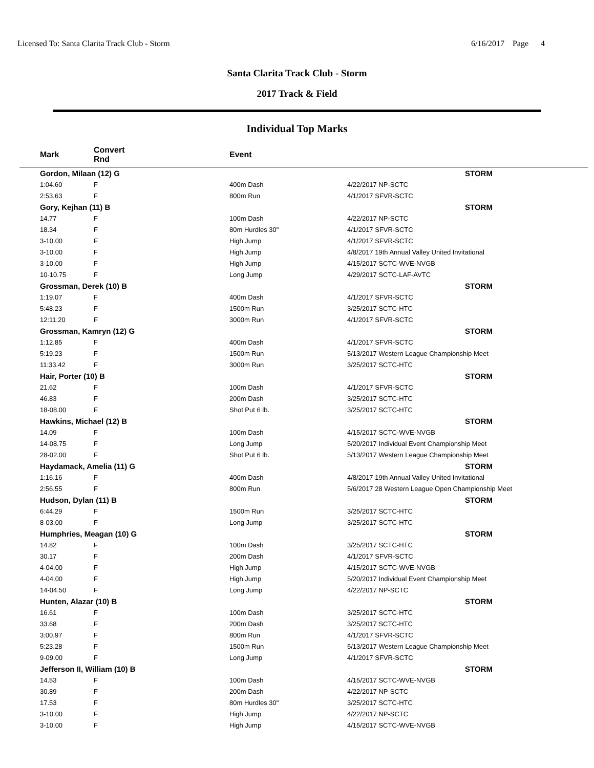Licensed To: Santa Clarita Track Club - Storm 6/16/2017 Page 4
Santa Clarita Track Club - Storm
2017 Track & Field
Individual Top Marks
| | Mark | Convert Rnd | | Event | | |
| --- | --- | --- | --- | --- | --- | --- |
| | Gordon, Milaan (12) G | | | | | STORM |
| | 1:04.60 | F | | 400m Dash | 4/22/2017 NP-SCTC | |
| | 2:53.63 | F | | 800m Run | 4/1/2017 SFVR-SCTC | |
| | Gory, Kejhan (11) B | | | | | STORM |
| | 14.77 | F | | 100m Dash | 4/22/2017 NP-SCTC | |
| | 18.34 | F | | 80m Hurdles 30" | 4/1/2017 SFVR-SCTC | |
| | 3-10.00 | F | | High Jump | 4/1/2017 SFVR-SCTC | |
| | 3-10.00 | F | | High Jump | 4/8/2017 19th Annual Valley United Invitational | |
| | 3-10.00 | F | | High Jump | 4/15/2017 SCTC-WVE-NVGB | |
| | 10-10.75 | F | | Long Jump | 4/29/2017 SCTC-LAF-AVTC | |
| | Grossman, Derek (10) B | | | | | STORM |
| | 1:19.07 | F | | 400m Dash | 4/1/2017 SFVR-SCTC | |
| | 5:48.23 | F | | 1500m Run | 3/25/2017 SCTC-HTC | |
| | 12:11.20 | F | | 3000m Run | 4/1/2017 SFVR-SCTC | |
| | Grossman, Kamryn (12) G | | | | | STORM |
| | 1:12.85 | F | | 400m Dash | 4/1/2017 SFVR-SCTC | |
| | 5:19.23 | F | | 1500m Run | 5/13/2017 Western League Championship Meet | |
| | 11:33.42 | F | | 3000m Run | 3/25/2017 SCTC-HTC | |
| | Hair, Porter (10) B | | | | | STORM |
| | 21.62 | F | | 100m Dash | 4/1/2017 SFVR-SCTC | |
| | 46.83 | F | | 200m Dash | 3/25/2017 SCTC-HTC | |
| | 18-08.00 | F | | Shot Put 6 lb. | 3/25/2017 SCTC-HTC | |
| | Hawkins, Michael (12) B | | | | | STORM |
| | 14.09 | F | | 100m Dash | 4/15/2017 SCTC-WVE-NVGB | |
| | 14-08.75 | F | | Long Jump | 5/20/2017 Individual Event Championship Meet | |
| | 28-02.00 | F | | Shot Put 6 lb. | 5/13/2017 Western League Championship Meet | |
| | Haydamack, Amelia (11) G | | | | | STORM |
| | 1:16.16 | F | | 400m Dash | 4/8/2017 19th Annual Valley United Invitational | |
| | 2:56.55 | F | | 800m Run | 5/6/2017 28 Western League Open Championship Meet | |
| | Hudson, Dylan (11) B | | | | | STORM |
| | 6:44.29 | F | | 1500m Run | 3/25/2017 SCTC-HTC | |
| | 8-03.00 | F | | Long Jump | 3/25/2017 SCTC-HTC | |
| | Humphries, Meagan (10) G | | | | | STORM |
| | 14.82 | F | | 100m Dash | 3/25/2017 SCTC-HTC | |
| | 30.17 | F | | 200m Dash | 4/1/2017 SFVR-SCTC | |
| | 4-04.00 | F | | High Jump | 4/15/2017 SCTC-WVE-NVGB | |
| | 4-04.00 | F | | High Jump | 5/20/2017 Individual Event Championship Meet | |
| | 14-04.50 | F | | Long Jump | 4/22/2017 NP-SCTC | |
| | Hunten, Alazar (10) B | | | | | STORM |
| | 16.61 | F | | 100m Dash | 3/25/2017 SCTC-HTC | |
| | 33.68 | F | | 200m Dash | 3/25/2017 SCTC-HTC | |
| | 3:00.97 | F | | 800m Run | 4/1/2017 SFVR-SCTC | |
| | 5:23.28 | F | | 1500m Run | 5/13/2017 Western League Championship Meet | |
| | 9-09.00 | F | | Long Jump | 4/1/2017 SFVR-SCTC | |
| | Jefferson II, William (10) B | | | | | STORM |
| | 14.53 | F | | 100m Dash | 4/15/2017 SCTC-WVE-NVGB | |
| | 30.89 | F | | 200m Dash | 4/22/2017 NP-SCTC | |
| | 17.53 | F | | 80m Hurdles 30" | 3/25/2017 SCTC-HTC | |
| | 3-10.00 | F | | High Jump | 4/22/2017 NP-SCTC | |
| | 3-10.00 | F | | High Jump | 4/15/2017 SCTC-WVE-NVGB | |